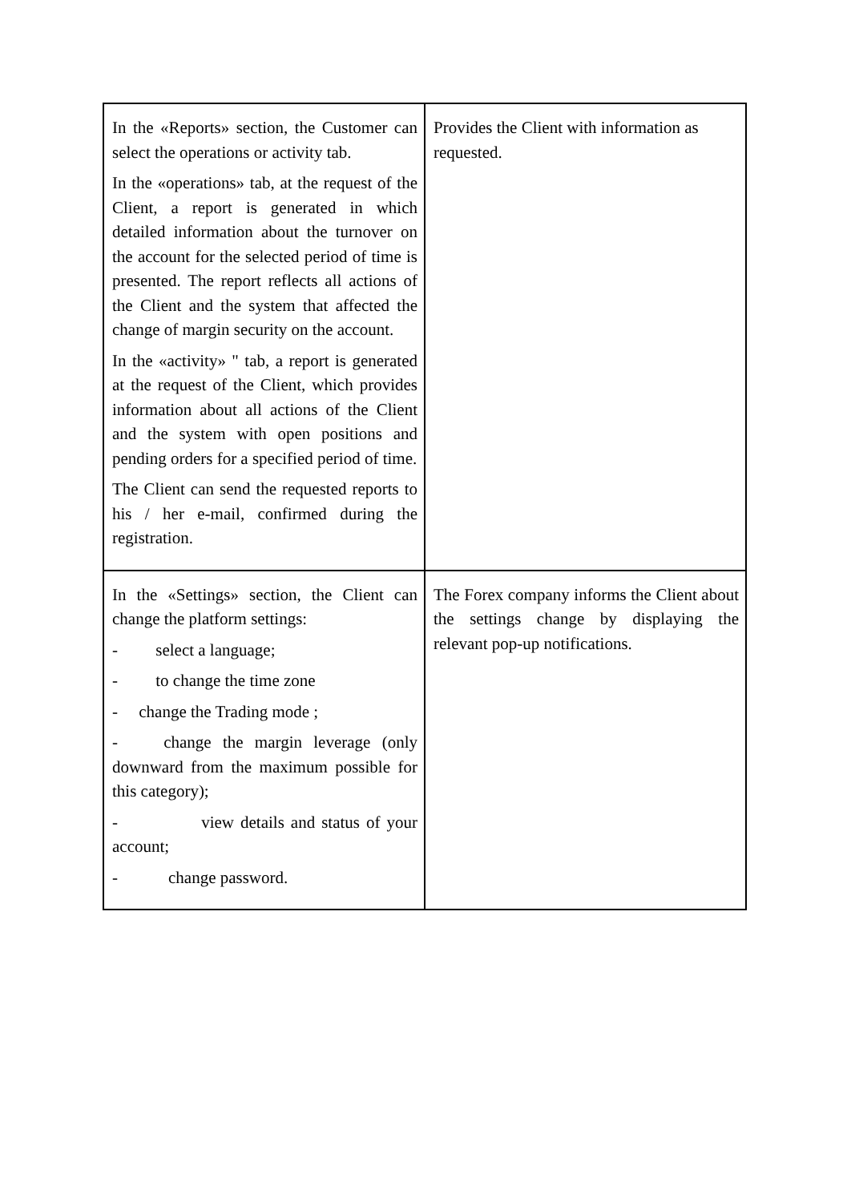| In the «Reports» section, the Customer can select the operations or activity tab. In the «operations» tab, at the request of the Client, a report is generated in which detailed information about the turnover on the account for the selected period of time is presented. The report reflects all actions of the Client and the system that affected the change of margin security on the account. In the «activity» " tab, a report is generated at the request of the Client, which provides information about all actions of the Client and the system with open positions and pending orders for a specified period of time. The Client can send the requested reports to his / her e-mail, confirmed during the registration. | Provides the Client with information as requested. |
| In the «Settings» section, the Client can change the platform settings: - select a language; - to change the time zone - change the Trading mode ; - change the margin leverage (only downward from the maximum possible for this category); - view details and status of your account; - change password. | The Forex company informs the Client about the settings change by displaying the relevant pop-up notifications. |